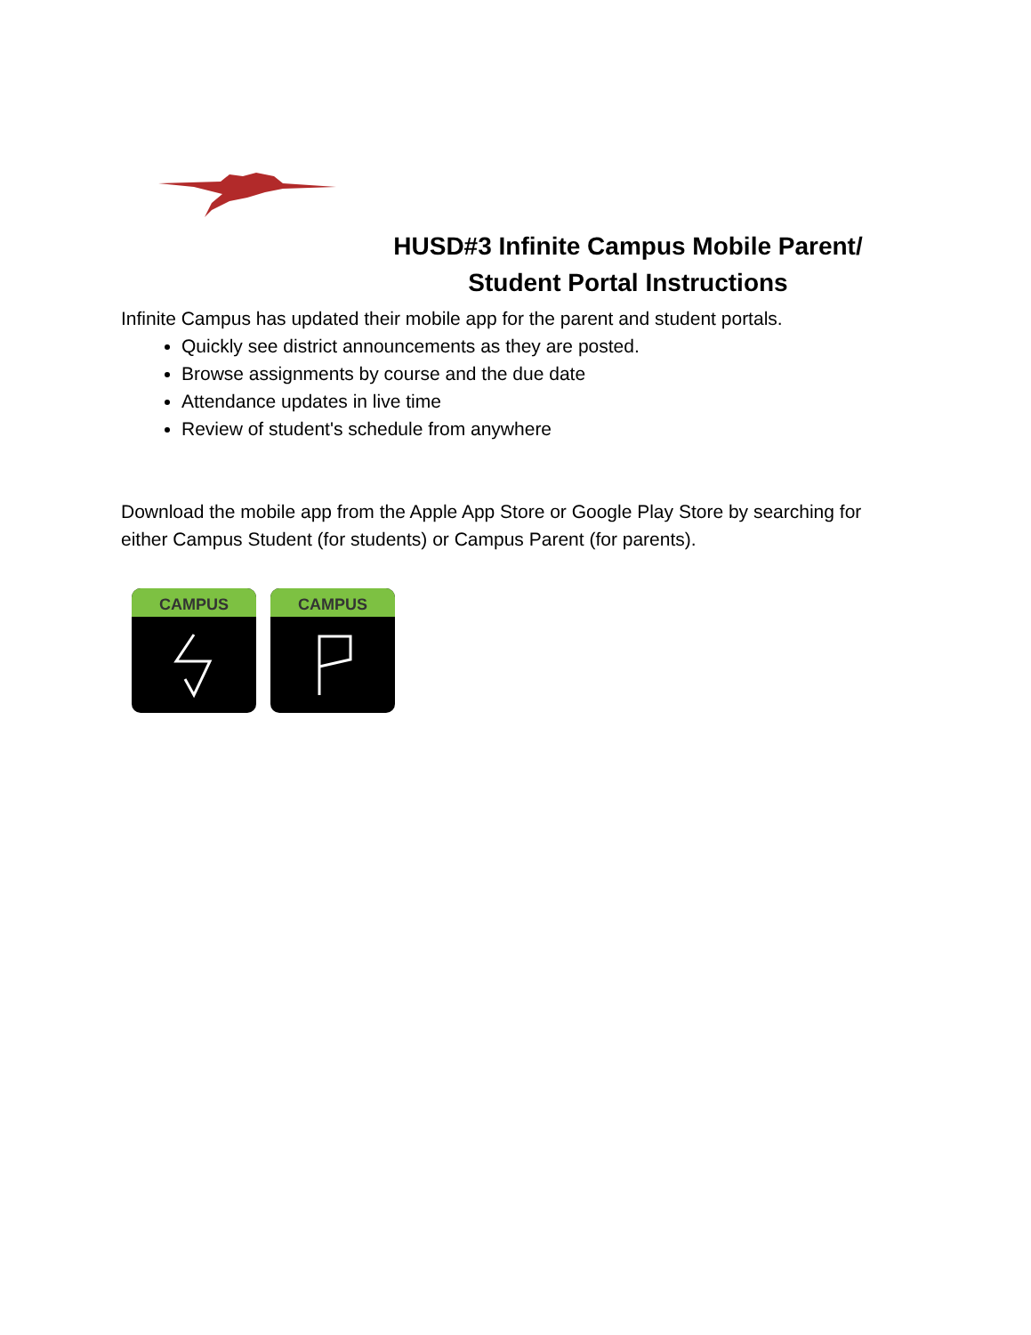HUSD#3 Infinite Campus Mobile Parent/
Student Portal Instructions
Infinite Campus has updated their mobile app for the parent and student portals.
Quickly see district announcements as they are posted.
Browse assignments by course and the due date
Attendance updates in live time
Review of student's schedule from anywhere
Download the mobile app from the Apple App Store or Google Play Store by searching for either Campus Student (for students) or Campus Parent (for parents).
CAMPUS CAMPUS